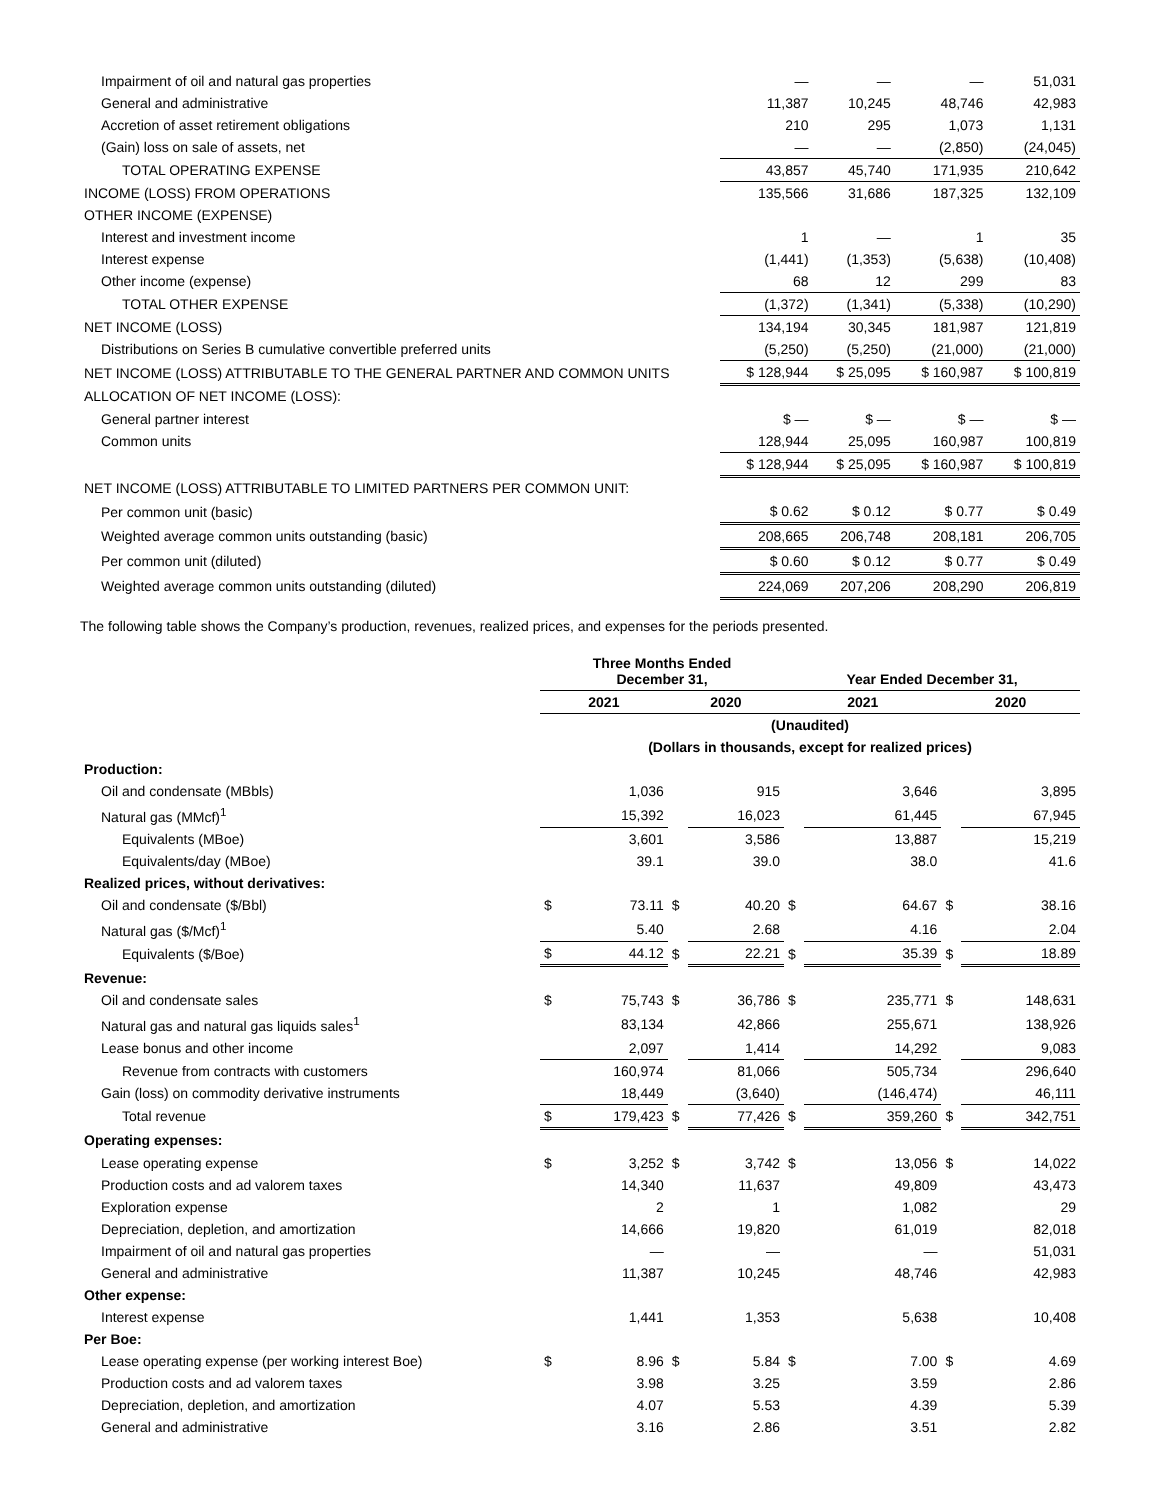| Impairment of oil and natural gas properties | — | — | — | 51,031 |
| General and administrative | 11,387 | 10,245 | 48,746 | 42,983 |
| Accretion of asset retirement obligations | 210 | 295 | 1,073 | 1,131 |
| (Gain) loss on sale of assets, net | — | — | (2,850) | (24,045) |
| TOTAL OPERATING EXPENSE | 43,857 | 45,740 | 171,935 | 210,642 |
| INCOME (LOSS) FROM OPERATIONS | 135,566 | 31,686 | 187,325 | 132,109 |
| OTHER INCOME (EXPENSE) | | | | |
| Interest and investment income | 1 | — | 1 | 35 |
| Interest expense | (1,441) | (1,353) | (5,638) | (10,408) |
| Other income (expense) | 68 | 12 | 299 | 83 |
| TOTAL OTHER EXPENSE | (1,372) | (1,341) | (5,338) | (10,290) |
| NET INCOME (LOSS) | 134,194 | 30,345 | 181,987 | 121,819 |
| Distributions on Series B cumulative convertible preferred units | (5,250) | (5,250) | (21,000) | (21,000) |
| NET INCOME (LOSS) ATTRIBUTABLE TO THE GENERAL PARTNER AND COMMON UNITS | $ 128,944 | $ 25,095 | $ 160,987 | $ 100,819 |
| ALLOCATION OF NET INCOME (LOSS): | | | | |
| General partner interest | $ — | $ — | $ — | $ — |
| Common units | 128,944 | 25,095 | 160,987 | 100,819 |
| | $ 128,944 | $ 25,095 | $ 160,987 | $ 100,819 |
| NET INCOME (LOSS) ATTRIBUTABLE TO LIMITED PARTNERS PER COMMON UNIT: | | | | |
| Per common unit (basic) | $ 0.62 | $ 0.12 | $ 0.77 | $ 0.49 |
| Weighted average common units outstanding (basic) | 208,665 | 206,748 | 208,181 | 206,705 |
| Per common unit (diluted) | $ 0.60 | $ 0.12 | $ 0.77 | $ 0.49 |
| Weighted average common units outstanding (diluted) | 224,069 | 207,206 | 208,290 | 206,819 |
The following table shows the Company’s production, revenues, realized prices, and expenses for the periods presented.
| | Three Months Ended December 31, | | | | Year Ended December 31, | | | |
| | 2021 | | 2020 | | 2021 | | 2020 | |
| | (Unaudited) | | | | | | | |
| | (Dollars in thousands, except for realized prices) | | | | | | | |
| Production: | | | | | | | | |
| Oil and condensate (MBbls) | | 1,036 | | 915 | | 3,646 | | 3,895 |
| Natural gas (MMcf)<sup>1</sup> | | 15,392 | | 16,023 | | 61,445 | | 67,945 |
| Equivalents (MBoe) | | 3,601 | | 3,586 | | 13,887 | | 15,219 |
| Equivalents/day (MBoe) | | 39.1 | | 39.0 | | 38.0 | | 41.6 |
| Realized prices, without derivatives: | | | | | | | | |
| Oil and condensate ($/Bbl) | $ | 73.11 | $ | 40.20 | $ | 64.67 | $ | 38.16 |
| Natural gas ($/Mcf)<sup>1</sup> | | 5.40 | | 2.68 | | 4.16 | | 2.04 |
| Equivalents ($/Boe) | $ | 44.12 | $ | 22.21 | $ | 35.39 | $ | 18.89 |
| Revenue: | | | | | | | | |
| Oil and condensate sales | $ | 75,743 | $ | 36,786 | $ | 235,771 | $ | 148,631 |
| Natural gas and natural gas liquids sales<sup>1</sup> | | 83,134 | | 42,866 | | 255,671 | | 138,926 |
| Lease bonus and other income | | 2,097 | | 1,414 | | 14,292 | | 9,083 |
| Revenue from contracts with customers | | 160,974 | | 81,066 | | 505,734 | | 296,640 |
| Gain (loss) on commodity derivative instruments | | 18,449 | | (3,640) | | (146,474) | | 46,111 |
| Total revenue | $ | 179,423 | $ | 77,426 | $ | 359,260 | $ | 342,751 |
| Operating expenses: | | | | | | | | |
| Lease operating expense | $ | 3,252 | $ | 3,742 | $ | 13,056 | $ | 14,022 |
| Production costs and ad valorem taxes | | 14,340 | | 11,637 | | 49,809 | | 43,473 |
| Exploration expense | | 2 | | 1 | | 1,082 | | 29 |
| Depreciation, depletion, and amortization | | 14,666 | | 19,820 | | 61,019 | | 82,018 |
| Impairment of oil and natural gas properties | | — | | — | | — | | 51,031 |
| General and administrative | | 11,387 | | 10,245 | | 48,746 | | 42,983 |
| Other expense: | | | | | | | | |
| Interest expense | | 1,441 | | 1,353 | | 5,638 | | 10,408 |
| Per Boe: | | | | | | | | |
| Lease operating expense (per working interest Boe) | $ | 8.96 | $ | 5.84 | $ | 7.00 | $ | 4.69 |
| Production costs and ad valorem taxes | | 3.98 | | 3.25 | | 3.59 | | 2.86 |
| Depreciation, depletion, and amortization | | 4.07 | | 5.53 | | 4.39 | | 5.39 |
| General and administrative | | 3.16 | | 2.86 | | 3.51 | | 2.82 |